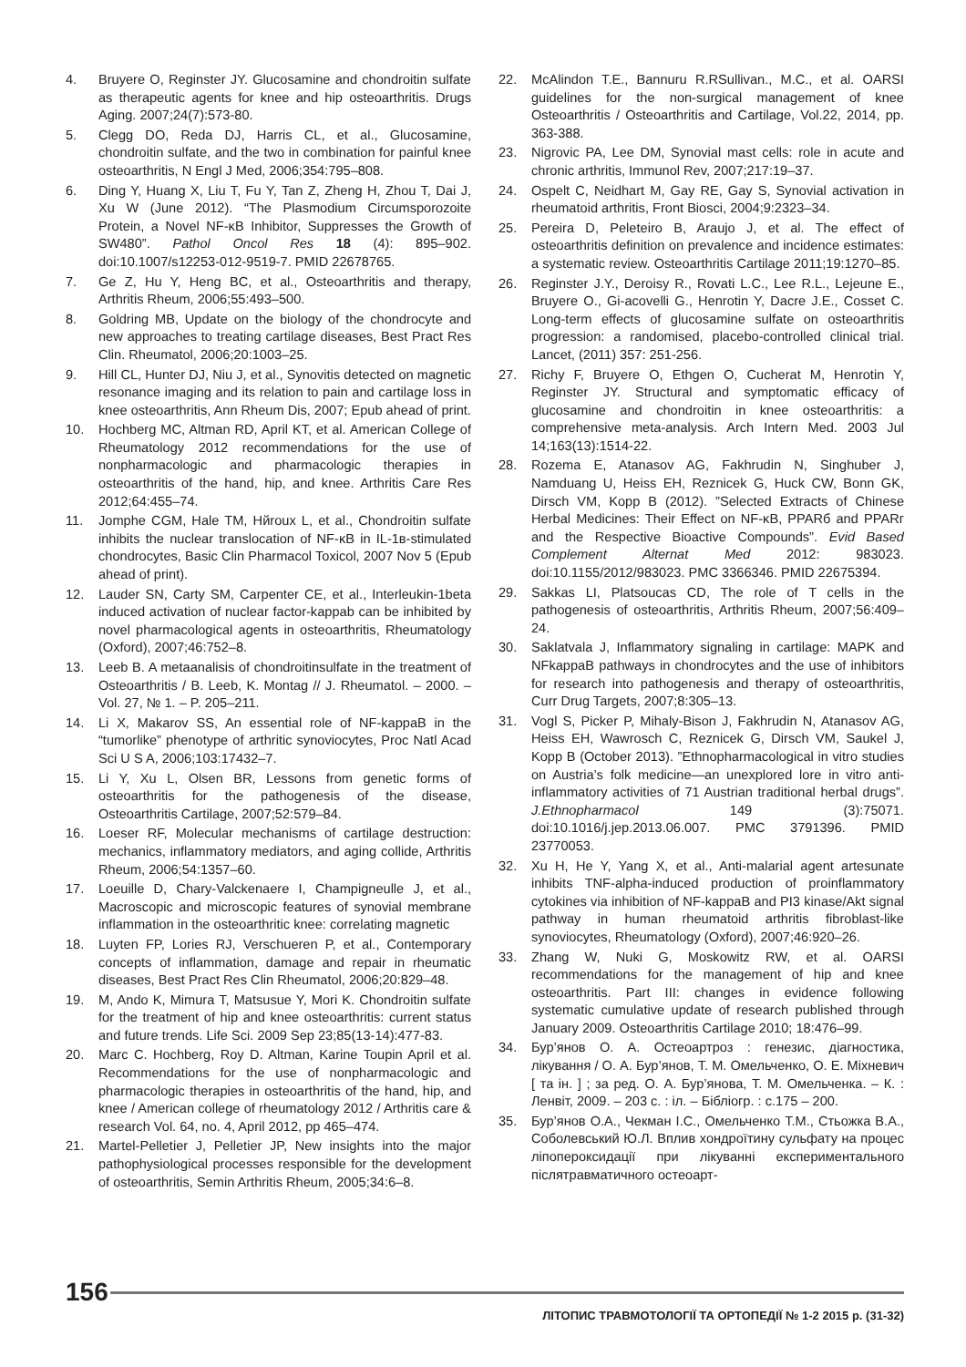4. Bruyere O, Reginster JY. Glucosamine and chondroitin sulfate as therapeutic agents for knee and hip osteoarthritis. Drugs Aging. 2007;24(7):573-80.
5. Clegg DO, Reda DJ, Harris CL, et al., Glucosamine, chondroitin sulfate, and the two in combination for painful knee osteoarthritis, N Engl J Med, 2006;354:795–808.
6. Ding Y, Huang X, Liu T, Fu Y, Tan Z, Zheng H, Zhou T, Dai J, Xu W (June 2012). “The Plasmodium Circumsporozoite Protein, a Novel NF-κB Inhibitor, Suppresses the Growth of SW480”. Pathol Oncol Res 18 (4): 895–902. doi:10.1007/s12253-012-9519-7. PMID 22678765.
7. Ge Z, Hu Y, Heng BC, et al., Osteoarthritis and therapy, Arthritis Rheum, 2006;55:493–500.
8. Goldring MB, Update on the biology of the chondrocyte and new approaches to treating cartilage diseases, Best Pract Res Clin. Rheumatol, 2006;20:1003–25.
9. Hill CL, Hunter DJ, Niu J, et al., Synovitis detected on magnetic resonance imaging and its relation to pain and cartilage loss in knee osteoarthritis, Ann Rheum Dis, 2007; Epub ahead of print.
10. Hochberg MC, Altman RD, April KT, et al. American College of Rheumatology 2012 recommendations for the use of nonpharmacologic and pharmacologic therapies in osteoarthritis of the hand, hip, and knee. Arthritis Care Res 2012;64:455–74.
11. Jomphe CGM, Hale TM, Нйroux L, et al., Chondroitin sulfate inhibits the nuclear translocation of NF-κB in IL-1в-stimulated chondrocytes, Basic Clin Pharmacol Toxicol, 2007 Nov 5 (Epub ahead of print).
12. Lauder SN, Carty SM, Carpenter CE, et al., Interleukin-1beta induced activation of nuclear factor-kappab can be inhibited by novel pharmacological agents in osteoarthritis, Rheumatology (Oxford), 2007;46:752–8.
13. Leeb B. A metaanalisis of chondroitinsulfate in the treatment of Osteoarthritis / B. Leeb, K. Montag // J. Rheumatol. – 2000. – Vol. 27, № 1. – P. 205–211.
14. Li X, Makarov SS, An essential role of NF-kappaB in the “tumorlike” phenotype of arthritic synoviocytes, Proc Natl Acad Sci U S A, 2006;103:17432–7.
15. Li Y, Xu L, Olsen BR, Lessons from genetic forms of osteoarthritis for the pathogenesis of the disease, Osteoarthritis Cartilage, 2007;52:579–84.
16. Loeser RF, Molecular mechanisms of cartilage destruction: mechanics, inflammatory mediators, and aging collide, Arthritis Rheum, 2006;54:1357–60.
17. Loeuille D, Chary-Valckenaere I, Champigneulle J, et al., Macroscopic and microscopic features of synovial membrane inflammation in the osteoarthritic knee: correlating magnetic
18. Luyten FP, Lories RJ, Verschueren P, et al., Contemporary concepts of inflammation, damage and repair in rheumatic diseases, Best Pract Res Clin Rheumatol, 2006;20:829–48.
19. M, Ando K, Mimura T, Matsusue Y, Mori K. Chondroitin sulfate for the treatment of hip and knee osteoarthritis: current status and future trends. Life Sci. 2009 Sep 23;85(13-14):477-83.
20. Marc C. Hochberg, Roy D. Altman, Karine Toupin April et al. Recommendations for the use of nonpharmacologic and pharmacologic therapies in osteoarthritis of the hand, hip, and knee / American college of rheumatology 2012 / Arthritis care & research Vol. 64, no. 4, April 2012, pp 465–474.
21. Martel-Pelletier J, Pelletier JP, New insights into the major pathophysiological processes responsible for the development of osteoarthritis, Semin Arthritis Rheum, 2005;34:6–8.
22. McAlindon T.E., Bannuru R.RSullivan., M.C., et al. OARSI guidelines for the non-surgical management of knee Osteoarthritis / Osteoarthritis and Cartilage, Vol.22, 2014, pp. 363-388.
23. Nigrovic PA, Lee DM, Synovial mast cells: role in acute and chronic arthritis, Immunol Rev, 2007;217:19–37.
24. Ospelt C, Neidhart M, Gay RE, Gay S, Synovial activation in rheumatoid arthritis, Front Biosci, 2004;9:2323–34.
25. Pereira D, Peleteiro B, Araujo J, et al. The effect of osteoarthritis definition on prevalence and incidence estimates: a systematic review. Osteoarthritis Cartilage 2011;19:1270–85.
26. Reginster J.Y., Deroisy R., Rovati L.C., Lee R.L., Lejeune E., Bruyere O., Gi-acovelli G., Henrotin Y, Dacre J.E., Cosset C. Long-term effects of glucosamine sulfate on osteoarthritis progression: a randomised, placebo-controlled clinical trial. Lancet, (2011) 357: 251-256.
27. Richy F, Bruyere O, Ethgen O, Cucherat M, Henrotin Y, Reginster JY. Structural and symptomatic efficacy of glucosamine and chondroitin in knee osteoarthritis: a comprehensive meta-analysis. Arch Intern Med. 2003 Jul 14;163(13):1514-22.
28. Rozema E, Atanasov AG, Fakhrudin N, Singhuber J, Namduang U, Heiss EH, Reznicek G, Huck CW, Bonn GK, Dirsch VM, Kopp B (2012). ”Selected Extracts of Chinese Herbal Medicines: Their Effect on NF-κB, PPARб and PPARг and the Respective Bioactive Compounds”. Evid Based Complement Alternat Med 2012: 983023. doi:10.1155/2012/983023. PMC 3366346. PMID 22675394.
29. Sakkas LI, Platsoucas CD, The role of T cells in the pathogenesis of osteoarthritis, Arthritis Rheum, 2007;56:409–24.
30. Saklatvala J, Inflammatory signaling in cartilage: MAPK and NFkappaB pathways in chondrocytes and the use of inhibitors for research into pathogenesis and therapy of osteoarthritis, Curr Drug Targets, 2007;8:305–13.
31. Vogl S, Picker P, Mihaly-Bison J, Fakhrudin N, Atanasov AG, Heiss EH, Wawrosch C, Reznicek G, Dirsch VM, Saukel J, Kopp B (October 2013). ”Ethnopharmacological in vitro studies on Austria’s folk medicine—an unexplored lore in vitro anti-inflammatory activities of 71 Austrian traditional herbal drugs”. J.Ethnopharmacol 149 (3):75071. doi:10.1016/j.jep.2013.06.007. PMC 3791396. PMID 23770053.
32. Xu H, He Y, Yang X, et al., Anti-malarial agent artesunate inhibits TNF-alpha-induced production of proinflammatory cytokines via inhibition of NF-kappaB and PI3 kinase/Akt signal pathway in human rheumatoid arthritis fibroblast-like synoviocytes, Rheumatology (Oxford), 2007;46:920–26.
33. Zhang W, Nuki G, Moskowitz RW, et al. OARSI recommendations for the management of hip and knee osteoarthritis. Part III: changes in evidence following systematic cumulative update of research published through January 2009. Osteoarthritis Cartilage 2010; 18:476–99.
34. Бур’янов О. А. Остеоартроз : генезис, діагностика, лікування / О. А. Бур’янов, Т. М. Омельченко, О. Е. Міхневич [ та ін. ] ; за ред. О. А. Бур’янова, Т. М. Омельченка. – К. : Ленвіт, 2009. – 203 с. : іл. – Бібліогр. : с.175 – 200.
35. Бур’янов О.А., Чекман І.С., Омельченко Т.М., Стьожка В.А., Соболевський Ю.Л. Вплив хондроїтину сульфату на процес ліпопероксидації при лікуванні експериментального післятравматичного остеоарт-
156
ЛІТОПИС ТРАВМОТОЛОГІЇ ТА ОРТОПЕДІЇ № 1-2 2015 р. (31-32)